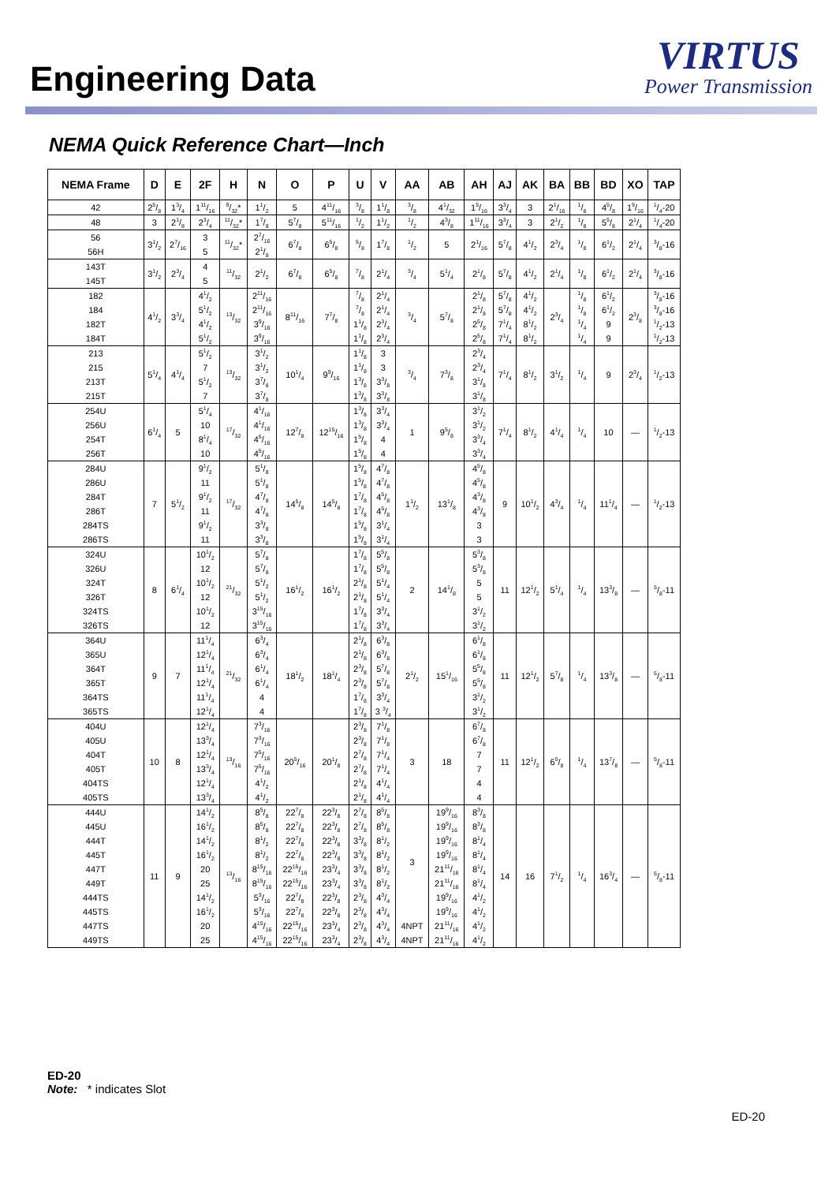Engineering Data
VIRTUS
Power Transmission
NEMA Quick Reference Chart—Inch
| NEMA Frame | D | E | 2F | H | N | O | P | U | V | AA | AB | AH | AJ | AK | BA | BB | BD | XO | TAP |
| --- | --- | --- | --- | --- | --- | --- | --- | --- | --- | --- | --- | --- | --- | --- | --- | --- | --- | --- | --- |
| 42 | 25/8 | 13/4 | 111/16 | 9/32* | 11/2 | 5 | 411/16 | 3/8 | 11/8 | 3/8 | 41/32 | 15/16 | 33/4 | 3 | 21/16 | 1/8 | 45/8 | 19/16 | 1/4-20 |
| 48 | 3 | 21/8 | 23/4 | 11/32* | 17/8 | 57/8 | 511/16 | 1/2 | 11/2 | 1/2 | 43/8 | 111/16 | 33/4 | 3 | 21/2 | 1/8 | 55/8 | 21/4 | 1/4-20 |
| 56 | 31/2 | 27/16 | 3 | 11/32* | 27/16 | 67/8 | 65/8 | 5/8 | 17/8 | 1/2 | 5 | 21/16 | 57/8 | 41/2 | 23/4 | 1/8 | 61/2 | 21/4 | 3/8-16 |
| 56H | | | 5 | | 21/8 | | | | | | | | | | | | | | |
| 143T | 31/2 | 23/4 | 4 | 11/32 | 21/2 | 67/8 | 65/8 | 7/8 | 21/4 | 3/4 | 51/4 | 21/8 | 57/8 | 41/2 | 21/4 | 1/8 | 61/2 | 21/4 | 3/8-16 |
| 145T | | | 5 | | | | | | | | | | | | | | | | |
| 182 | 41/2 | 33/4 | 41/2 | 13/32 | 211/16 | 811/16 | 77/8 | 7/8 | 21/4 | 3/4 | 57/8 | 21/8 | 57/8 | 41/2 | 23/4 | 1/8 | 61/2 | 23/8 | 3/8-16 |
| 184 | | | 51/2 | | 211/16 | | | 7/8 | 21/4 | | | 21/8 | 57/8 | 41/2 | | 1/8 | 61/2 | | 3/8-16 |
| 182T | | | 41/2 | | 39/16 | | | 11/8 | 23/4 | | | 25/8 | 71/4 | 81/2 | | 1/4 | 9 | | 1/2-13 |
| 184T | | | 51/2 | | 39/16 | | | 11/8 | 23/4 | | | 25/8 | 71/4 | 81/2 | | 1/4 | 9 | | 1/2-13 |
| 213 | 51/4 | 41/4 | 51/2 | 13/32 | 31/2 | 101/4 | 99/16 | 11/8 | 3 | 3/4 | 73/8 | 23/4 | 71/4 | 81/2 | 31/2 | 1/4 | 9 | 23/4 | 1/2-13 |
| 215 | | | 7 | | 31/2 | | | 11/8 | 3 | | | 23/4 | | | | | | | |
| 213T | | | 51/2 | | 37/8 | | | 13/8 | 33/8 | | | 31/8 | | | | | | | |
| 215T | | | 7 | | 37/8 | | | 13/8 | 33/8 | | | 31/8 | | | | | | | |
| 254U | 61/4 | 5 | 51/4 | 17/32 | 41/16 | 127/8 | 1215/16 | 13/8 | 33/4 | 1 | 95/8 | 31/2 | 71/4 | 81/2 | 41/4 | 1/4 | 10 | — | 1/2-13 |
| 256U | | | 10 | | 41/16 | | | 13/8 | 33/4 | | | 31/2 | | | | | | | |
| 254T | | | 81/4 | | 45/16 | | | 15/8 | 4 | | | 33/4 | | | | | | | |
| 256T | | | 10 | | 45/16 | | | 15/8 | 4 | | | 33/4 | | | | | | | |
| 284U | 7 | 51/2 | 91/2 | 17/32 | 51/8 | 145/8 | 145/8 | 15/8 | 47/8 | 11/2 | 131/8 | 45/8 | 9 | 101/2 | 43/4 | 1/4 | 111/4 | — | 1/2-13 |
| 286U | | | 11 | | 51/8 | | | 15/8 | 47/8 | | | 45/8 | | | | | | | |
| 284T | | | 91/2 | | 47/8 | | | 17/8 | 45/8 | | | 43/8 | | | | | | | |
| 286T | | | 11 | | 47/8 | | | 17/8 | 45/8 | | | 43/8 | | | | | | | |
| 284TS | | | 91/2 | | 33/8 | | | 15/8 | 31/4 | | | 3 | | | | | | | |
| 286TS | | | 11 | | 33/8 | | | 15/8 | 31/4 | | | 3 | | | | | | | |
| 324U | 8 | 61/4 | 101/2 | 21/32 | 57/8 | 161/2 | 161/2 | 17/8 | 55/8 | 2 | 141/8 | 53/8 | 11 | 121/2 | 51/4 | 1/4 | 133/8 | — | 5/8-11 |
| 326U | | | 12 | | 57/8 | | | 17/8 | 55/8 | | | 53/8 | | | | | | | |
| 324T | | | 101/2 | | 51/2 | | | 21/8 | 51/4 | | | 5 | | | | | | | |
| 326T | | | 12 | | 51/2 | | | 21/8 | 51/4 | | | 5 | | | | | | | |
| 324TS | | | 101/2 | | 315/16 | | | 17/8 | 33/4 | | | 31/2 | | | | | | | |
| 326TS | | | 12 | | 315/16 | | | 17/8 | 33/4 | | | 31/2 | | | | | | | |
| 364U | 9 | 7 | 111/4 | 21/32 | 63/4 | 181/2 | 181/4 | 21/8 | 63/8 | 21/2 | 151/16 | 61/8 | 11 | 121/2 | 57/8 | 1/4 | 133/8 | — | 5/8-11 |
| 365U | | | 121/4 | | 63/4 | | | 21/8 | 63/8 | | | 61/8 | | | | | | | |
| 364T | | | 111/4 | | 61/4 | | | 23/8 | 57/8 | | | 55/8 | | | | | | | |
| 365T | | | 121/4 | | 61/4 | | | 23/8 | 57/8 | | | 55/8 | | | | | | | |
| 364TS | | | 111/4 | | 4 | | | 17/8 | 33/4 | | | 31/2 | | | | | | | |
| 365TS | | | 121/4 | | 4 | | | 17/8 | 3 3/4 | | | 31/2 | | | | | | | |
| 404U | 10 | 8 | 121/4 | 13/16 | 73/16 | 205/16 | 201/8 | 23/8 | 71/8 | 3 | 18 | 67/8 | 11 | 121/2 | 65/8 | 1/4 | 137/8 | — | 5/8-11 |
| 405U | | | 133/4 | | 73/16 | | | 23/8 | 71/8 | | | 67/8 | | | | | | | |
| 404T | | | 121/4 | | 75/16 | | | 27/8 | 71/4 | | | 7 | | | | | | | |
| 405T | | | 133/4 | | 75/16 | | | 27/8 | 71/4 | | | 7 | | | | | | | |
| 404TS | | | 121/4 | | 41/2 | | | 21/8 | 41/4 | | | 4 | | | | | | | |
| 405TS | | | 133/4 | | 41/2 | | | 21/8 | 41/4 | | | 4 | | | | | | | |
| 444U | 11 | 9 | 141/2 | 13/16 | 85/8 | 227/8 | 223/8 | 27/8 | 85/8 | 3 | 199/16 | 83/8 | 14 | 16 | 71/2 | 1/4 | 163/4 | — | 5/8-11 |
| 445U | | | 161/2 | | 85/8 | 227/8 | 223/8 | 27/8 | 85/8 | | 199/16 | 83/8 | | | | | | | |
| 444T | | | 141/2 | | 81/2 | 227/8 | 223/8 | 33/8 | 81/2 | | 199/16 | 81/4 | | | | | | | |
| 445T | | | 161/2 | | 81/2 | 227/8 | 223/8 | 33/8 | 81/2 | | 199/16 | 81/4 | | | | | | | |
| 447T | | | 20 | | 815/16 | 2215/16 | 233/4 | 33/8 | 81/2 | | 2111/16 | 81/4 | | | | | | | |
| 449T | | | 25 | | 815/16 | 2215/16 | 233/4 | 33/8 | 81/2 | | 2111/16 | 81/4 | | | | | | | |
| 444TS | | | 141/2 | | 53/16 | 227/8 | 223/8 | 23/8 | 43/4 | | 199/16 | 41/2 | | | | | | | |
| 445TS | | | 161/2 | | 53/16 | 227/8 | 223/8 | 23/8 | 43/4 | | 199/16 | 41/2 | | | | | | | |
| 447TS | | | 20 | | 415/16 | 2215/16 | 233/4 | 23/8 | 43/4 | 4NPT | 2111/16 | 41/2 | | | | | | | |
| 449TS | | | 25 | | 415/16 | 2215/16 | 233/4 | 23/8 | 43/4 | 4NPT | 2111/16 | 41/2 | | | | | | | |
ED-20
Note: * indicates Slot
ED-20